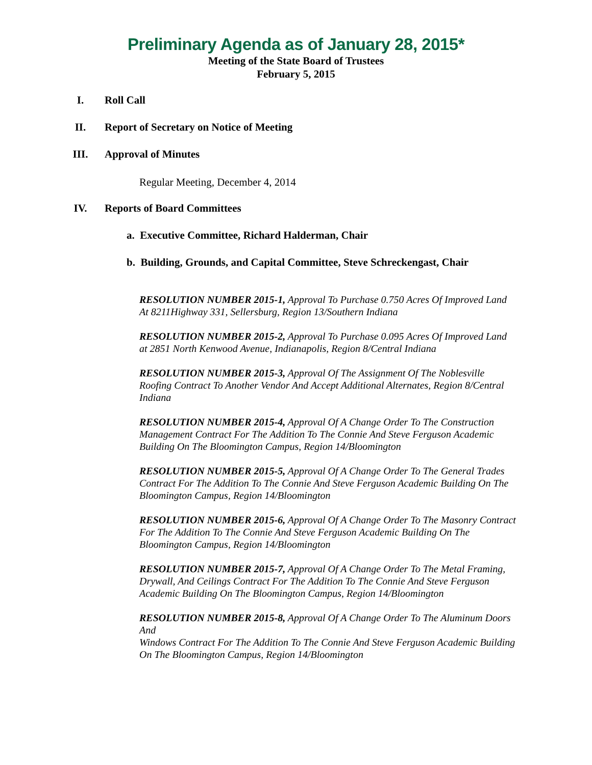Preliminary Agenda as of January 28, 2015*
Meeting of the State Board of Trustees
February 5, 2015
I. Roll Call
II. Report of Secretary on Notice of Meeting
III. Approval of Minutes
Regular Meeting, December 4, 2014
IV. Reports of Board Committees
a. Executive Committee, Richard Halderman, Chair
b. Building, Grounds, and Capital Committee, Steve Schreckengast, Chair
RESOLUTION NUMBER 2015-1, Approval To Purchase 0.750 Acres Of Improved Land At 8211Highway 331, Sellersburg, Region 13/Southern Indiana
RESOLUTION NUMBER 2015-2, Approval To Purchase 0.095 Acres Of Improved Land at 2851 North Kenwood Avenue, Indianapolis, Region 8/Central Indiana
RESOLUTION NUMBER 2015-3, Approval Of The Assignment Of The Noblesville Roofing Contract To Another Vendor And Accept Additional Alternates, Region 8/Central Indiana
RESOLUTION NUMBER 2015-4, Approval Of A Change Order To The Construction Management Contract For The Addition To The Connie And Steve Ferguson Academic Building On The Bloomington Campus, Region 14/Bloomington
RESOLUTION NUMBER 2015-5, Approval Of A Change Order To The General Trades Contract For The Addition To The Connie And Steve Ferguson Academic Building On The Bloomington Campus, Region 14/Bloomington
RESOLUTION NUMBER 2015-6, Approval Of A Change Order To The Masonry Contract For The Addition To The Connie And Steve Ferguson Academic Building On The Bloomington Campus, Region 14/Bloomington
RESOLUTION NUMBER 2015-7, Approval Of A Change Order To The Metal Framing, Drywall, And Ceilings Contract For The Addition To The Connie And Steve Ferguson Academic Building On The Bloomington Campus, Region 14/Bloomington
RESOLUTION NUMBER 2015-8, Approval Of A Change Order To The Aluminum Doors And
Windows Contract For The Addition To The Connie And Steve Ferguson Academic Building On The Bloomington Campus, Region 14/Bloomington